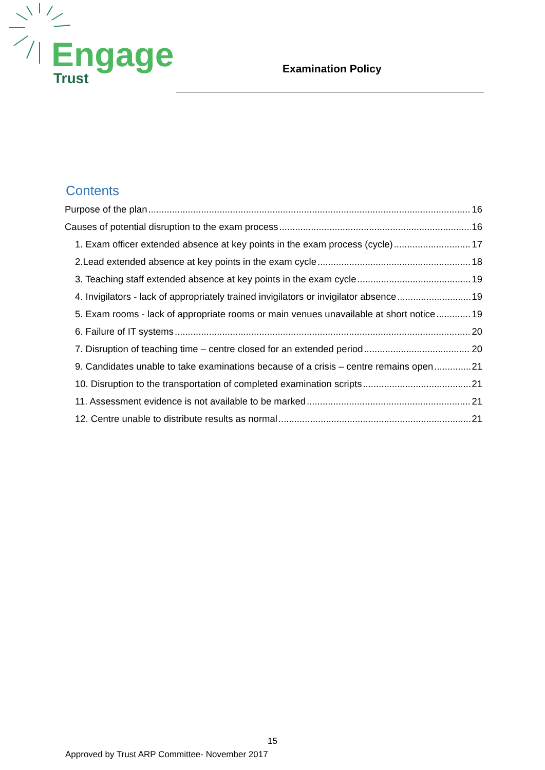Engage
Trust
Examination Policy
Contents
Purpose of the plan 16
Causes of potential disruption to the exam process 16
1. Exam officer extended absence at key points in the exam process (cycle) 17
2.Lead extended absence at key points in the exam cycle 18
3. Teaching staff extended absence at key points in the exam cycle 19
4. Invigilators - lack of appropriately trained invigilators or invigilator absence 19
5. Exam rooms - lack of appropriate rooms or main venues unavailable at short notice 19
6. Failure of IT systems 20
7. Disruption of teaching time – centre closed for an extended period 20
9. Candidates unable to take examinations because of a crisis – centre remains open 21
10. Disruption to the transportation of completed examination scripts 21
11. Assessment evidence is not available to be marked 21
12. Centre unable to distribute results as normal 21
15
Approved by Trust ARP Committee- November 2017